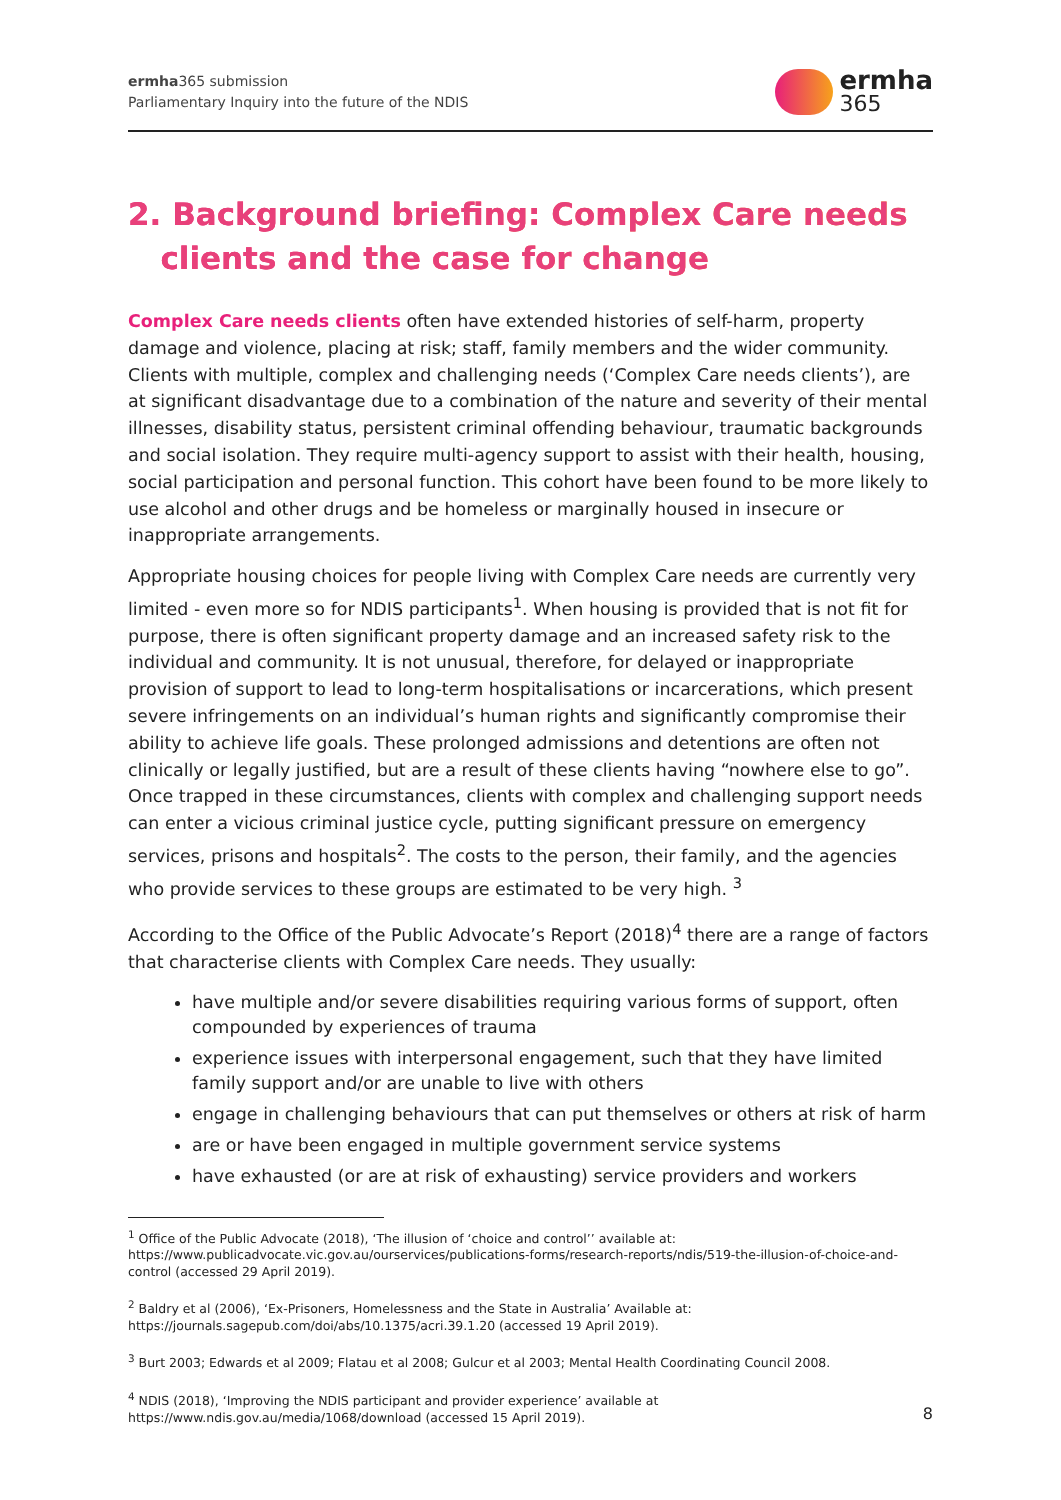ermha365 submission
Parliamentary Inquiry into the future of the NDIS
ermha
365
2. Background briefing: Complex Care needs
clients and the case for change
Complex Care needs clients often have extended histories of self-harm, property damage and violence, placing at risk; staff, family members and the wider community. Clients with multiple, complex and challenging needs (‘Complex Care needs clients’), are at significant disadvantage due to a combination of the nature and severity of their mental illnesses, disability status, persistent criminal offending behaviour, traumatic backgrounds and social isolation. They require multi-agency support to assist with their health, housing, social participation and personal function. This cohort have been found to be more likely to use alcohol and other drugs and be homeless or marginally housed in insecure or inappropriate arrangements.
Appropriate housing choices for people living with Complex Care needs are currently very limited - even more so for NDIS participants<sup>1</sup>. When housing is provided that is not fit for purpose, there is often significant property damage and an increased safety risk to the individual and community. It is not unusual, therefore, for delayed or inappropriate provision of support to lead to long-term hospitalisations or incarcerations, which present severe infringements on an individual’s human rights and significantly compromise their ability to achieve life goals. These prolonged admissions and detentions are often not clinically or legally justified, but are a result of these clients having “nowhere else to go”. Once trapped in these circumstances, clients with complex and challenging support needs can enter a vicious criminal justice cycle, putting significant pressure on emergency services, prisons and hospitals<sup>2</sup>. The costs to the person, their family, and the agencies who provide services to these groups are estimated to be very high. <sup>3</sup>
According to the Office of the Public Advocate’s Report (2018)<sup>4</sup> there are a range of factors that characterise clients with Complex Care needs. They usually:
have multiple and/or severe disabilities requiring various forms of support, often compounded by experiences of trauma
experience issues with interpersonal engagement, such that they have limited family support and/or are unable to live with others
engage in challenging behaviours that can put themselves or others at risk of harm
are or have been engaged in multiple government service systems
have exhausted (or are at risk of exhausting) service providers and workers
<sup>1</sup> Office of the Public Advocate (2018), ‘The illusion of ‘choice and control’’ available at: https://www.publicadvocate.vic.gov.au/ourservices/publications-forms/research-reports/ndis/519-the-illusion-of-choice-and-control (accessed 29 April 2019).
<sup>2</sup> Baldry et al (2006), ‘Ex-Prisoners, Homelessness and the State in Australia’ Available at: https://journals.sagepub.com/doi/abs/10.1375/acri.39.1.20 (accessed 19 April 2019).
<sup>3</sup> Burt 2003; Edwards et al 2009; Flatau et al 2008; Gulcur et al 2003; Mental Health Coordinating Council 2008.
<sup>4</sup> NDIS (2018), ‘Improving the NDIS participant and provider experience’ available at https://www.ndis.gov.au/media/1068/download (accessed 15 April 2019).
8